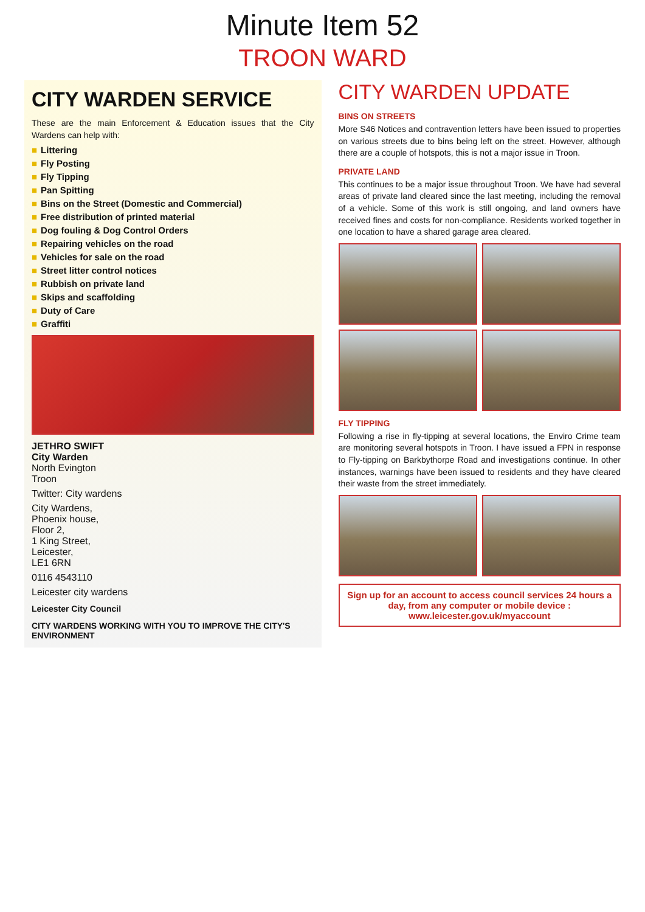Minute Item 52
TROON WARD
CITY WARDEN SERVICE
These are the main Enforcement & Education issues that the City Wardens can help with:
■ Littering
■ Fly Posting
■ Fly Tipping
■ Pan Spitting
■ Bins on the Street (Domestic and Commercial)
■ Free distribution of printed material
■ Dog fouling & Dog Control Orders
■ Repairing vehicles on the road
■ Vehicles for sale on the road
■ Street litter control notices
■ Rubbish on private land
■ Skips and scaffolding
■ Duty of Care
■ Graffiti
JETHRO SWIFT
City Warden
North Evington
Troon
Twitter: City wardens
City Wardens,
Phoenix house,
Floor 2,
1 King Street,
Leicester,
LE1 6RN
0116 4543110
Leicester city wardens
Leicester City Council
CITY WARDENS WORKING WITH YOU TO IMPROVE THE CITY'S ENVIRONMENT
CITY WARDEN UPDATE
BINS ON STREETS
More S46 Notices and contravention letters have been issued to properties on various streets due to bins being left on the street. However, although there are a couple of hotspots, this is not a major issue in Troon.
PRIVATE LAND
This continues to be a major issue throughout Troon. We have had several areas of private land cleared since the last meeting, including the removal of a vehicle. Some of this work is still ongoing, and land owners have received fines and costs for non-compliance. Residents worked together in one location to have a shared garage area cleared.
FLY TIPPING
Following a rise in fly-tipping at several locations, the Enviro Crime team are monitoring several hotspots in Troon. I have issued a FPN in response to Fly-tipping on Barkbythorpe Road and investigations continue. In other instances, warnings have been issued to residents and they have cleared their waste from the street immediately.
Sign up for an account to access council services 24 hours a day, from any computer or mobile device : www.leicester.gov.uk/myaccount